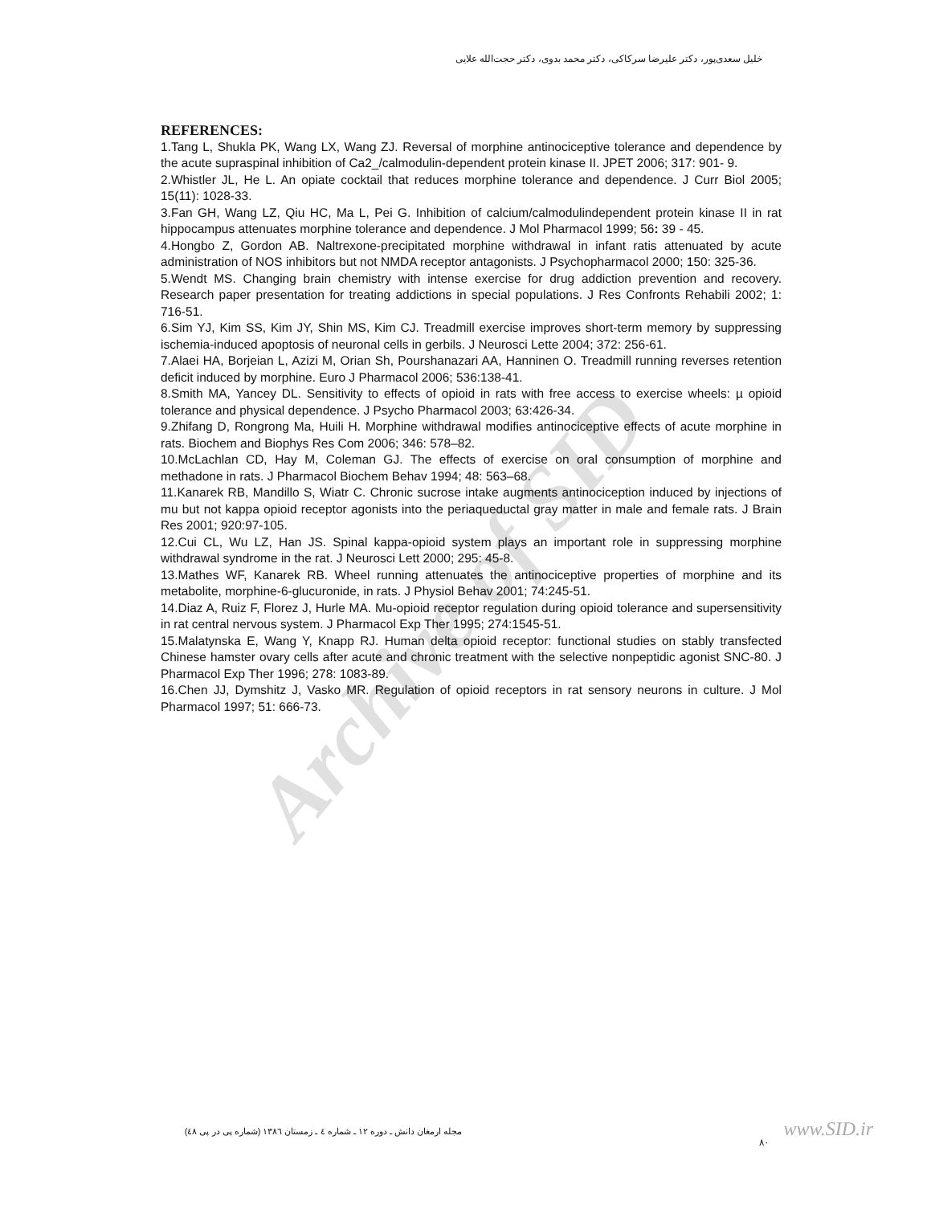Archive of SID
خلیل سعدی‌پور، دکتر علیرضا سرکاکی، دکتر محمد بدوی، دکتر حجت‌الله علایی
REFERENCES:
1.Tang L, Shukla PK, Wang LX, Wang ZJ. Reversal of morphine antinociceptive tolerance and dependence by the acute supraspinal inhibition of Ca2_/calmodulin-dependent protein kinase II. JPET 2006; 317: 901- 9.
2.Whistler JL, He L. An opiate cocktail that reduces morphine tolerance and dependence. J Curr Biol 2005; 15(11): 1028-33.
3.Fan GH, Wang LZ, Qiu HC, Ma L, Pei G. Inhibition of calcium/calmodulindependent protein kinase II in rat hippocampus attenuates morphine tolerance and dependence. J Mol Pharmacol 1999; 56: 39 - 45.
4.Hongbo Z, Gordon AB. Naltrexone-precipitated morphine withdrawal in infant ratis attenuated by acute administration of NOS inhibitors but not NMDA receptor antagonists. J Psychopharmacol 2000; 150: 325-36.
5.Wendt MS. Changing brain chemistry with intense exercise for drug addiction prevention and recovery. Research paper presentation for treating addictions in special populations. J Res Confronts Rehabili 2002; 1: 716-51.
6.Sim YJ, Kim SS, Kim JY, Shin MS, Kim CJ. Treadmill exercise improves short-term memory by suppressing ischemia-induced apoptosis of neuronal cells in gerbils. J Neurosci Lette 2004; 372: 256-61.
7.Alaei HA, Borjeian L, Azizi M, Orian Sh, Pourshanazari AA, Hanninen O. Treadmill running reverses retention deficit induced by morphine. Euro J Pharmacol 2006; 536:138-41.
8.Smith MA, Yancey DL. Sensitivity to effects of opioid in rats with free access to exercise wheels: µ opioid tolerance and physical dependence. J Psycho Pharmacol 2003; 63:426-34.
9.Zhifang D, Rongrong Ma, Huili H. Morphine withdrawal modifies antinociceptive effects of acute morphine in rats. Biochem and Biophys Res Com 2006; 346: 578–82.
10.McLachlan CD, Hay M, Coleman GJ. The effects of exercise on oral consumption of morphine and methadone in rats. J Pharmacol Biochem Behav 1994; 48: 563–68.
11.Kanarek RB, Mandillo S, Wiatr C. Chronic sucrose intake augments antinociception induced by injections of mu but not kappa opioid receptor agonists into the periaqueductal gray matter in male and female rats. J Brain Res 2001; 920:97-105.
12.Cui CL, Wu LZ, Han JS. Spinal kappa-opioid system plays an important role in suppressing morphine withdrawal syndrome in the rat. J Neurosci Lett 2000; 295: 45-8.
13.Mathes WF, Kanarek RB. Wheel running attenuates the antinociceptive properties of morphine and its metabolite, morphine-6-glucuronide, in rats. J Physiol Behav 2001; 74:245-51.
14.Diaz A, Ruiz F, Florez J, Hurle MA. Mu-opioid receptor regulation during opioid tolerance and supersensitivity in rat central nervous system. J Pharmacol Exp Ther 1995; 274:1545-51.
15.Malatynska E, Wang Y, Knapp RJ. Human delta opioid receptor: functional studies on stably transfected Chinese hamster ovary cells after acute and chronic treatment with the selective nonpeptidic agonist SNC-80. J Pharmacol Exp Ther 1996; 278: 1083-89.
16.Chen JJ, Dymshitz J, Vasko MR. Regulation of opioid receptors in rat sensory neurons in culture. J Mol Pharmacol 1997; 51: 666-73.
مجله ارمغان دانش ـ دوره ۱۲ ـ شماره ٤ ـ زمستان ۱۳۸٦ (شماره پی در پی ٤٨)
۸۰
www.SID.ir